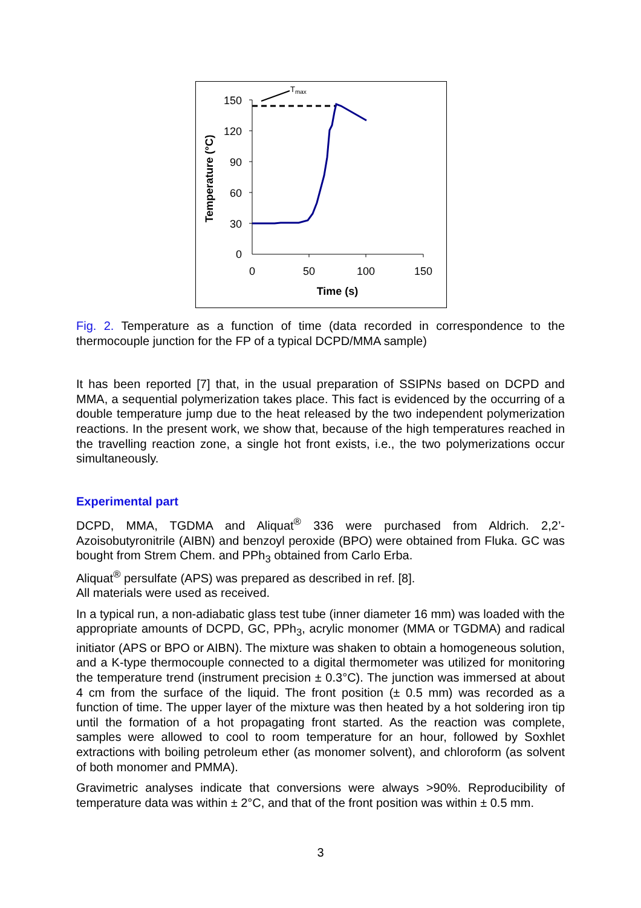150
120
90
60
30
0
0
50
100
150
Time (s)
Temperature (°C)
Tmax
Fig. 2. Temperature as a function of time (data recorded in correspondence to the thermocouple junction for the FP of a typical DCPD/MMA sample)
It has been reported [7] that, in the usual preparation of SSIPNs based on DCPD and MMA, a sequential polymerization takes place. This fact is evidenced by the occurring of a double temperature jump due to the heat released by the two independent polymerization reactions. In the present work, we show that, because of the high temperatures reached in the travelling reaction zone, a single hot front exists, i.e., the two polymerizations occur simultaneously.
Experimental part
DCPD, MMA, TGDMA and Aliquat<sup>®</sup> 336 were purchased from Aldrich. 2,2’-Azoisobutyronitrile (AIBN) and benzoyl peroxide (BPO) were obtained from Fluka. GC was bought from Strem Chem. and PPh<sub>3</sub> obtained from Carlo Erba.
Aliquat<sup>®</sup> persulfate (APS) was prepared as described in ref. [8].
All materials were used as received.
In a typical run, a non-adiabatic glass test tube (inner diameter 16 mm) was loaded with the appropriate amounts of DCPD, GC, PPh<sub>3</sub>, acrylic monomer (MMA or TGDMA) and radical initiator (APS or BPO or AIBN). The mixture was shaken to obtain a homogeneous solution, and a K-type thermocouple connected to a digital thermometer was utilized for monitoring the temperature trend (instrument precision ± 0.3°C). The junction was immersed at about 4 cm from the surface of the liquid. The front position (± 0.5 mm) was recorded as a function of time. The upper layer of the mixture was then heated by a hot soldering iron tip until the formation of a hot propagating front started. As the reaction was complete, samples were allowed to cool to room temperature for an hour, followed by Soxhlet extractions with boiling petroleum ether (as monomer solvent), and chloroform (as solvent of both monomer and PMMA).
Gravimetric analyses indicate that conversions were always >90%. Reproducibility of temperature data was within ± 2°C, and that of the front position was within ± 0.5 mm.
3